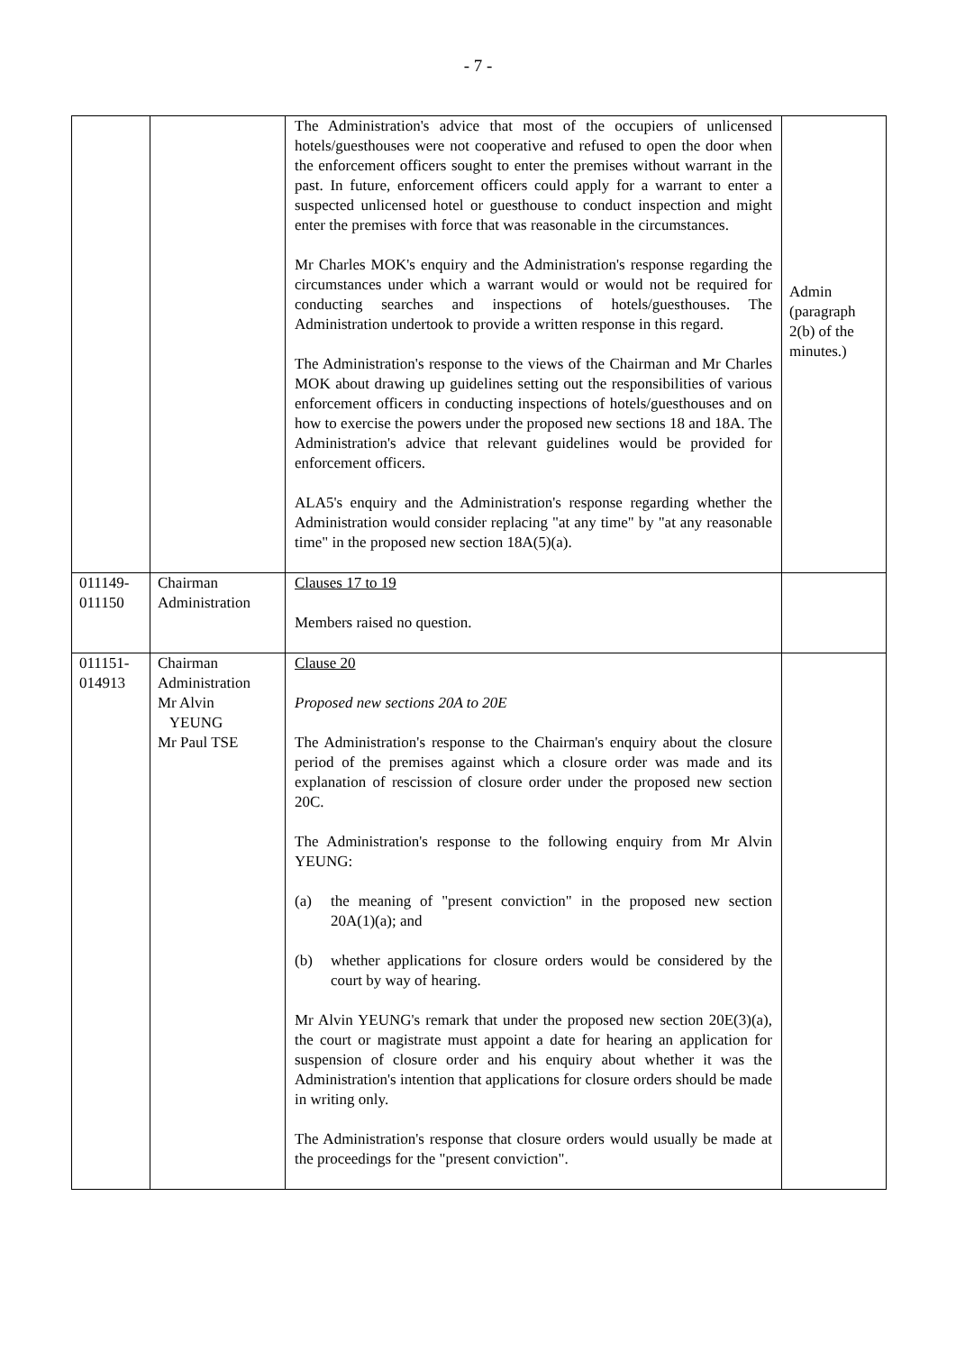- 7 -
| | | The Administration's advice that most of the occupiers of unlicensed hotels/guesthouses were not cooperative and refused to open the door when the enforcement officers sought to enter the premises without warrant in the past. In future, enforcement officers could apply for a warrant to enter a suspected unlicensed hotel or guesthouse to conduct inspection and might enter the premises with force that was reasonable in the circumstances. Mr Charles MOK's enquiry and the Administration's response regarding the circumstances under which a warrant would or would not be required for conducting searches and inspections of hotels/guesthouses. The Administration undertook to provide a written response in this regard. The Administration's response to the views of the Chairman and Mr Charles MOK about drawing up guidelines setting out the responsibilities of various enforcement officers in conducting inspections of hotels/guesthouses and on how to exercise the powers under the proposed new sections 18 and 18A. The Administration's advice that relevant guidelines would be provided for enforcement officers. ALA5's enquiry and the Administration's response regarding whether the Administration would consider replacing "at any time" by "at any reasonable time" in the proposed new section 18A(5)(a). | Admin (paragraph 2(b) of the minutes.) |
| 011149- 011150 | Chairman Administration | Clauses 17 to 19 Members raised no question. | |
| 011151- 014913 | Chairman Administration Mr Alvin YEUNG Mr Paul TSE | Clause 20 Proposed new sections 20A to 20E The Administration's response to the Chairman's enquiry about the closure period of the premises against which a closure order was made and its explanation of rescission of closure order under the proposed new section 20C. The Administration's response to the following enquiry from Mr Alvin YEUNG: (a) the meaning of "present conviction" in the proposed new section 20A(1)(a); and (b) whether applications for closure orders would be considered by the court by way of hearing. Mr Alvin YEUNG's remark that under the proposed new section 20E(3)(a), the court or magistrate must appoint a date for hearing an application for suspension of closure order and his enquiry about whether it was the Administration's intention that applications for closure orders should be made in writing only. The Administration's response that closure orders would usually be made at the proceedings for the "present conviction". | |